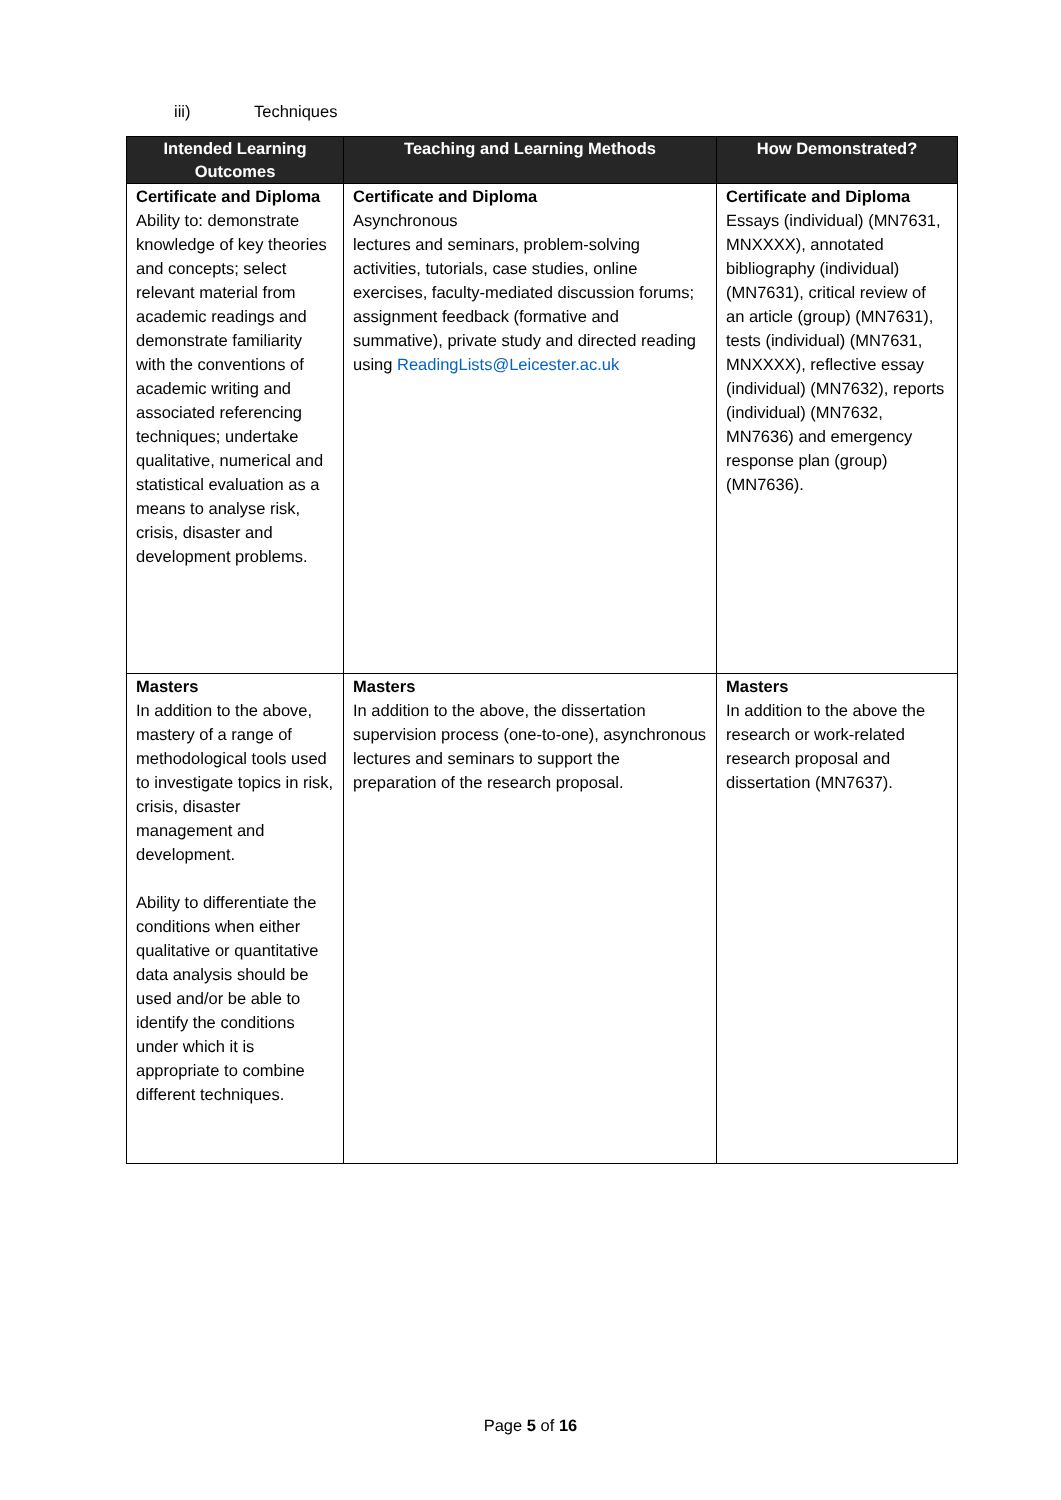iii) Techniques
| Intended Learning Outcomes | Teaching and Learning Methods | How Demonstrated? |
| --- | --- | --- |
| Certificate and Diploma Ability to: demonstrate knowledge of key theories and concepts; select relevant material from academic readings and demonstrate familiarity with the conventions of academic writing and associated referencing techniques; undertake qualitative, numerical and statistical evaluation as a means to analyse risk, crisis, disaster and development problems. | Certificate and Diploma Asynchronous lectures and seminars, problem-solving activities, tutorials, case studies, online exercises, faculty-mediated discussion forums; assignment feedback (formative and summative), private study and directed reading using ReadingLists@Leicester.ac.uk | Certificate and Diploma Essays (individual) (MN7631, MNXXXX), annotated bibliography (individual) (MN7631), critical review of an article (group) (MN7631), tests (individual) (MN7631, MNXXXX), reflective essay (individual) (MN7632), reports (individual) (MN7632, MN7636) and emergency response plan (group) (MN7636). |
| Masters In addition to the above, mastery of a range of methodological tools used to investigate topics in risk, crisis, disaster management and development. Ability to differentiate the conditions when either qualitative or quantitative data analysis should be used and/or be able to identify the conditions under which it is appropriate to combine different techniques. | Masters In addition to the above, the dissertation supervision process (one-to-one), asynchronous lectures and seminars to support the preparation of the research proposal. | Masters In addition to the above the research or work-related research proposal and dissertation (MN7637). |
Page 5 of 16